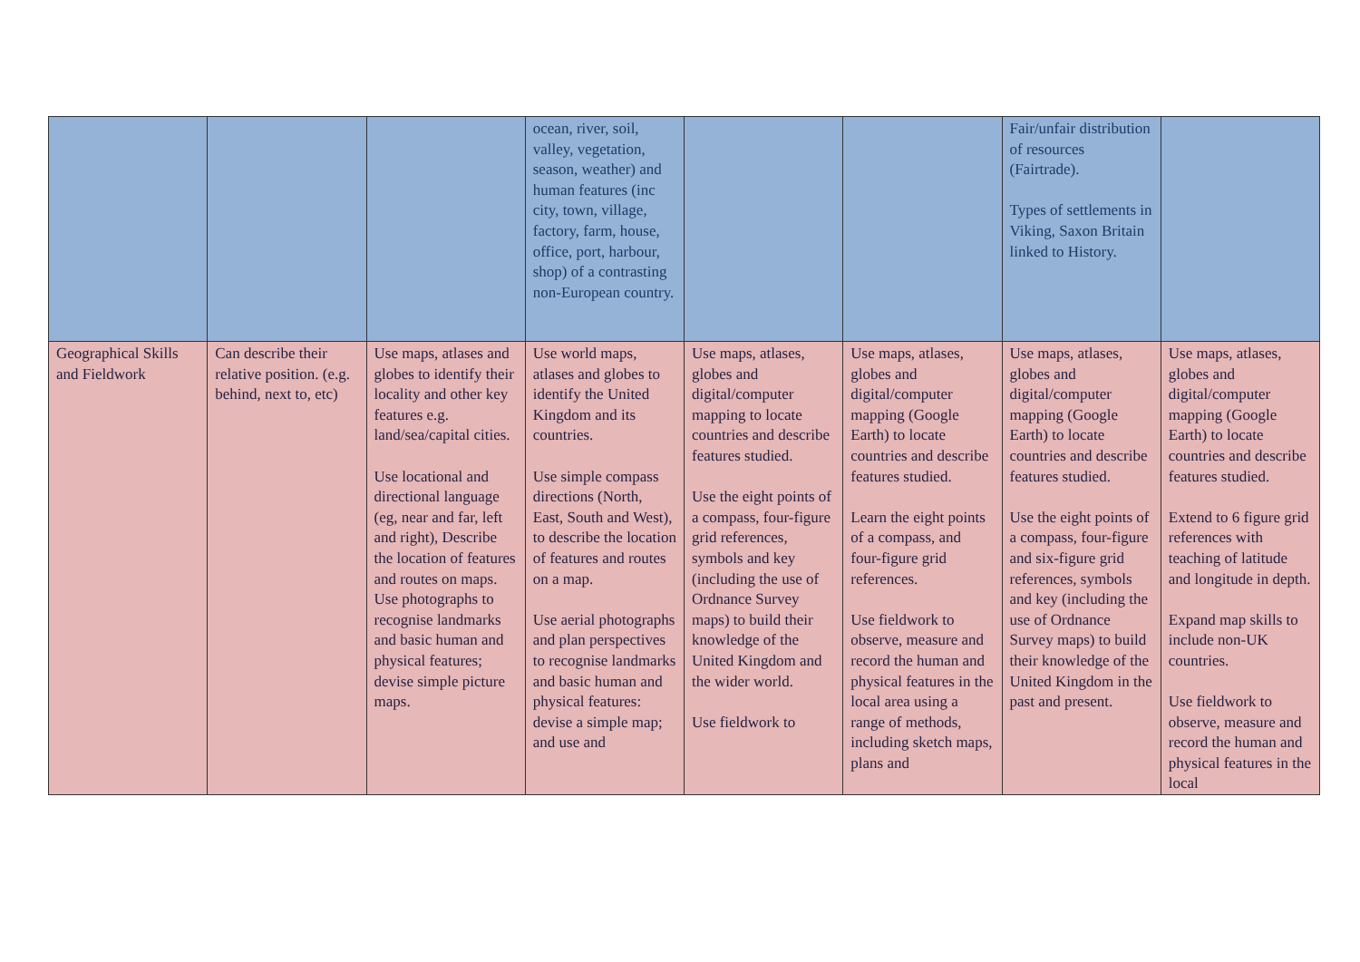| | | | ocean, river, soil, valley, vegetation, season, weather) and human features (inc city, town, village, factory, farm, house, office, port, harbour, shop) of a contrasting non-European country. | | | Fair/unfair distribution of resources (Fairtrade). Types of settlements in Viking, Saxon Britain linked to History. | |
| Geographical Skills and Fieldwork | Can describe their relative position. (e.g. behind, next to, etc) | Use maps, atlases and globes to identify their locality and other key features e.g. land/sea/capital cities. Use locational and directional language (eg, near and far, left and right), Describe the location of features and routes on maps. Use photographs to recognise landmarks and basic human and physical features; devise simple picture maps. | Use world maps, atlases and globes to identify the United Kingdom and its countries. Use simple compass directions (North, East, South and West), to describe the location of features and routes on a map. Use aerial photographs and plan perspectives to recognise landmarks and basic human and physical features: devise a simple map; and use and | Use maps, atlases, globes and digital/computer mapping to locate countries and describe features studied. Use the eight points of a compass, four-figure grid references, symbols and key (including the use of Ordnance Survey maps) to build their knowledge of the United Kingdom and the wider world. Use fieldwork to | Use maps, atlases, globes and digital/computer mapping (Google Earth) to locate countries and describe features studied. Learn the eight points of a compass, and four-figure grid references. Use fieldwork to observe, measure and record the human and physical features in the local area using a range of methods, including sketch maps, plans and | Use maps, atlases, globes and digital/computer mapping (Google Earth) to locate countries and describe features studied. Use the eight points of a compass, four-figure and six-figure grid references, symbols and key (including the use of Ordnance Survey maps) to build their knowledge of the United Kingdom in the past and present. | Use maps, atlases, globes and digital/computer mapping (Google Earth) to locate countries and describe features studied. Extend to 6 figure grid references with teaching of latitude and longitude in depth. Expand map skills to include non-UK countries. Use fieldwork to observe, measure and record the human and physical features in the local |